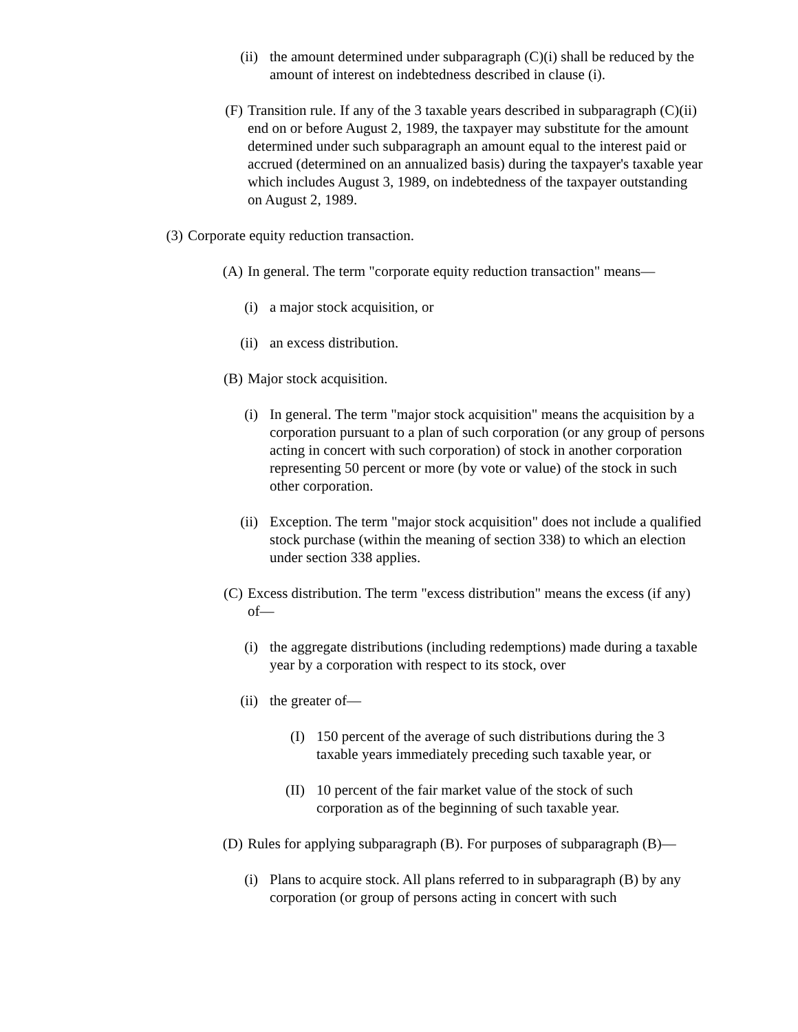(ii) the amount determined under subparagraph (C)(i) shall be reduced by the amount of interest on indebtedness described in clause (i).
(F) Transition rule. If any of the 3 taxable years described in subparagraph (C)(ii) end on or before August 2, 1989, the taxpayer may substitute for the amount determined under such subparagraph an amount equal to the interest paid or accrued (determined on an annualized basis) during the taxpayer's taxable year which includes August 3, 1989, on indebtedness of the taxpayer outstanding on August 2, 1989.
(3) Corporate equity reduction transaction.
(A) In general. The term "corporate equity reduction transaction" means—
(i) a major stock acquisition, or
(ii) an excess distribution.
(B) Major stock acquisition.
(i) In general. The term "major stock acquisition" means the acquisition by a corporation pursuant to a plan of such corporation (or any group of persons acting in concert with such corporation) of stock in another corporation representing 50 percent or more (by vote or value) of the stock in such other corporation.
(ii) Exception. The term "major stock acquisition" does not include a qualified stock purchase (within the meaning of section 338) to which an election under section 338 applies.
(C) Excess distribution. The term "excess distribution" means the excess (if any) of—
(i) the aggregate distributions (including redemptions) made during a taxable year by a corporation with respect to its stock, over
(ii) the greater of—
(I) 150 percent of the average of such distributions during the 3 taxable years immediately preceding such taxable year, or
(II) 10 percent of the fair market value of the stock of such corporation as of the beginning of such taxable year.
(D) Rules for applying subparagraph (B). For purposes of subparagraph (B)—
(i) Plans to acquire stock. All plans referred to in subparagraph (B) by any corporation (or group of persons acting in concert with such